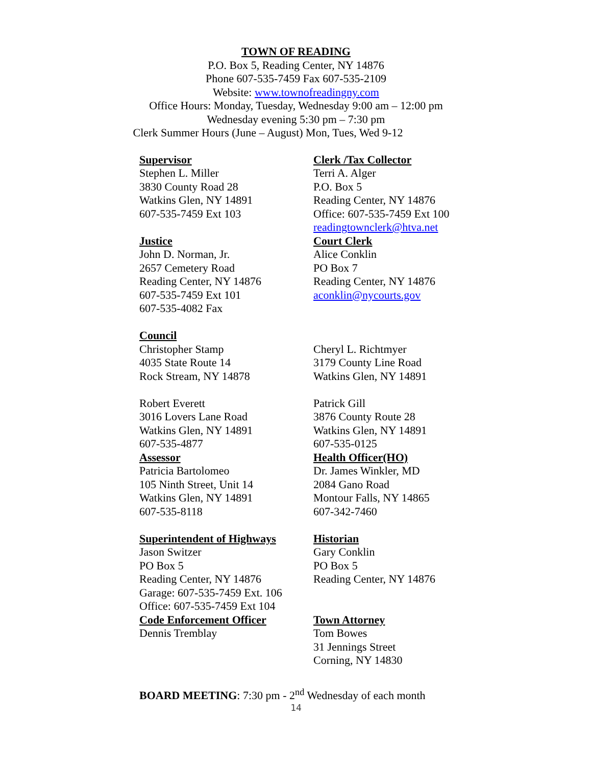TOWN OF READING
P.O. Box 5, Reading Center, NY 14876
Phone 607-535-7459 Fax 607-535-2109
Website: www.townofreadingny.com
Office Hours: Monday, Tuesday, Wednesday 9:00 am – 12:00 pm
Wednesday evening 5:30 pm – 7:30 pm
Clerk Summer Hours (June – August) Mon, Tues, Wed 9-12
Supervisor
Stephen L. Miller
3830 County Road 28
Watkins Glen, NY 14891
607-535-7459 Ext 103
Justice
John D. Norman, Jr.
2657 Cemetery Road
Reading Center, NY 14876
607-535-7459 Ext 101
607-535-4082 Fax
Council
Christopher Stamp
4035 State Route 14
Rock Stream, NY 14878
Robert Everett
3016 Lovers Lane Road
Watkins Glen, NY 14891
607-535-4877
Assessor
Patricia Bartolomeo
105 Ninth Street, Unit 14
Watkins Glen, NY 14891
607-535-8118
Superintendent of Highways
Jason Switzer
PO Box 5
Reading Center, NY 14876
Garage: 607-535-7459 Ext. 106
Office: 607-535-7459 Ext 104
Code Enforcement Officer
Dennis Tremblay
Clerk /Tax Collector
Terri A. Alger
P.O. Box 5
Reading Center, NY 14876
Office: 607-535-7459 Ext 100
readingtownclerk@htva.net
Court Clerk
Alice Conklin
PO Box 7
Reading Center, NY 14876
aconklin@nycourts.gov
Cheryl L. Richtmyer
3179 County Line Road
Watkins Glen, NY 14891
Patrick Gill
3876 County Route 28
Watkins Glen, NY 14891
607-535-0125
Health Officer(HO)
Dr. James Winkler, MD
2084 Gano Road
Montour Falls, NY 14865
607-342-7460
Historian
Gary Conklin
PO Box 5
Reading Center, NY 14876
Town Attorney
Tom Bowes
31 Jennings Street
Corning, NY 14830
BOARD MEETING: 7:30 pm - 2<sup>nd</sup> Wednesday of each month
14